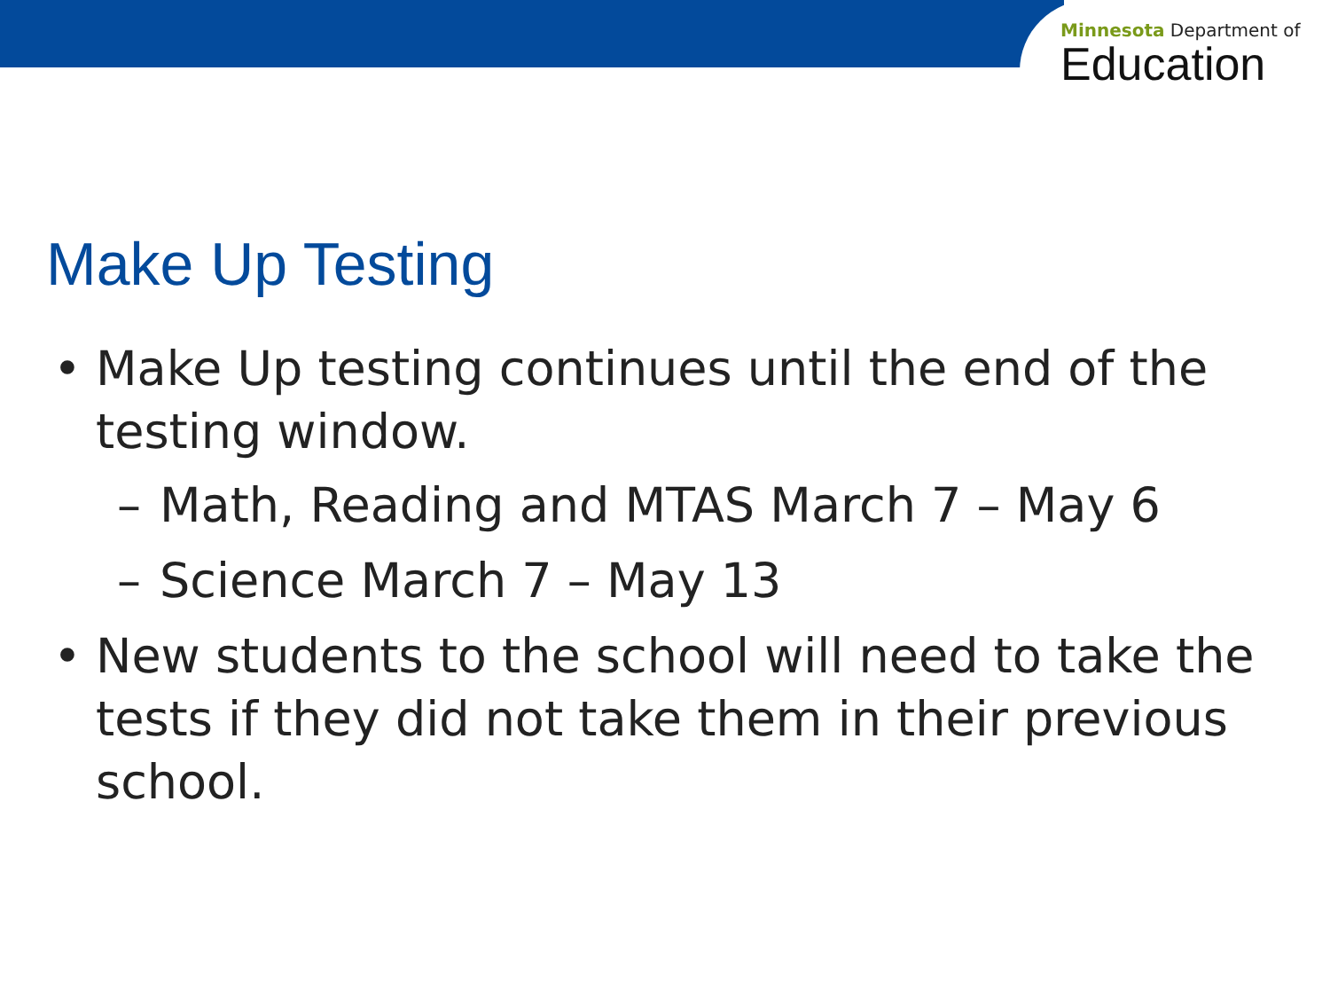Minnesota Department of
Education
Make Up Testing
• Make Up testing continues until the end of the testing window.
– Math, Reading and MTAS March 7 – May 6
– Science March 7 – May 13
• New students to the school will need to take the tests if they did not take them in their previous school.